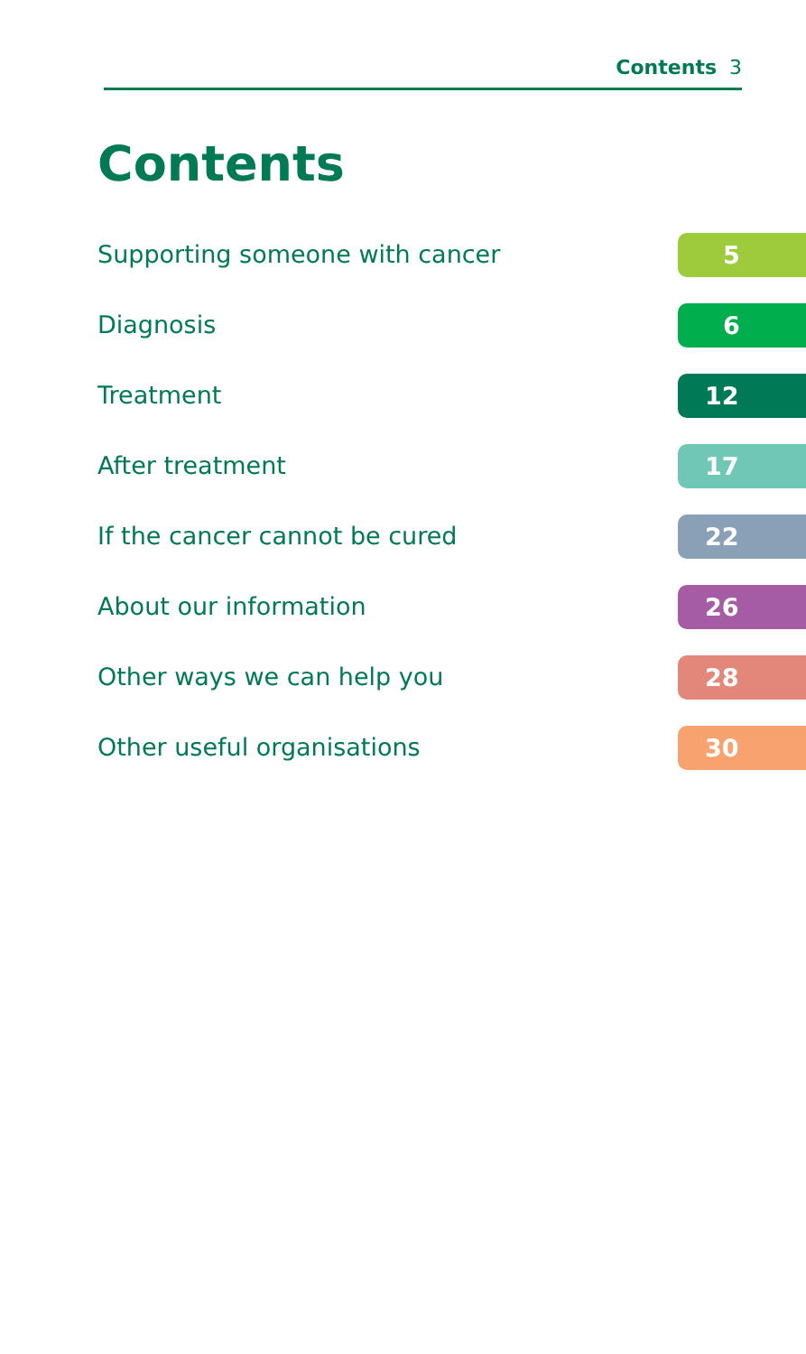Contents 3
Contents
| Supporting someone with cancer | 5 |
| Diagnosis | 6 |
| Treatment | 12 |
| After treatment | 17 |
| If the cancer cannot be cured | 22 |
| About our information | 26 |
| Other ways we can help you | 28 |
| Other useful organisations | 30 |